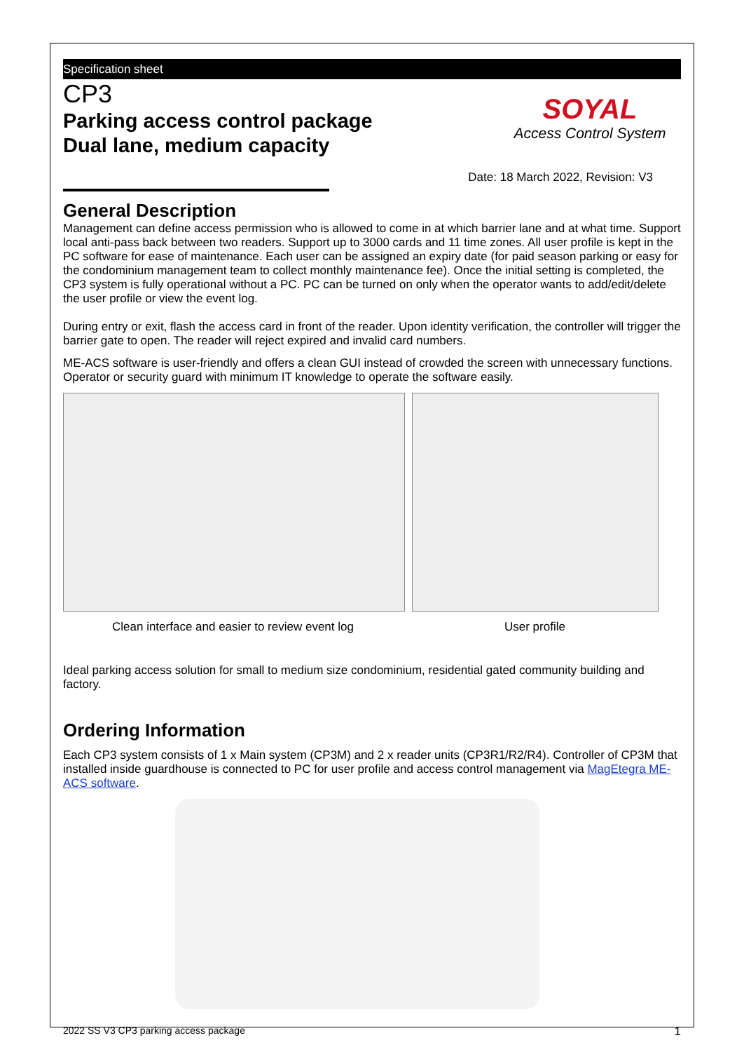Specification sheet
CP3
Parking access control package
Dual lane, medium capacity
SOYAL
Access Control System
Date: 18 March 2022, Revision: V3
General Description
Management can define access permission who is allowed to come in at which barrier lane and at what time. Support local anti-pass back between two readers. Support up to 3000 cards and 11 time zones. All user profile is kept in the PC software for ease of maintenance. Each user can be assigned an expiry date (for paid season parking or easy for the condominium management team to collect monthly maintenance fee). Once the initial setting is completed, the CP3 system is fully operational without a PC. PC can be turned on only when the operator wants to add/edit/delete the user profile or view the event log.
During entry or exit, flash the access card in front of the reader. Upon identity verification, the controller will trigger the barrier gate to open. The reader will reject expired and invalid card numbers.
ME-ACS software is user-friendly and offers a clean GUI instead of crowded the screen with unnecessary functions. Operator or security guard with minimum IT knowledge to operate the software easily.
Clean interface and easier to review event log User profile
Ideal parking access solution for small to medium size condominium, residential gated community building and factory.
Ordering Information
Each CP3 system consists of 1 x Main system (CP3M) and 2 x reader units (CP3R1/R2/R4). Controller of CP3M that installed inside guardhouse is connected to PC for user profile and access control management via MagEtegra ME-ACS software.
2022 SS V3 CP3 parking access package 1